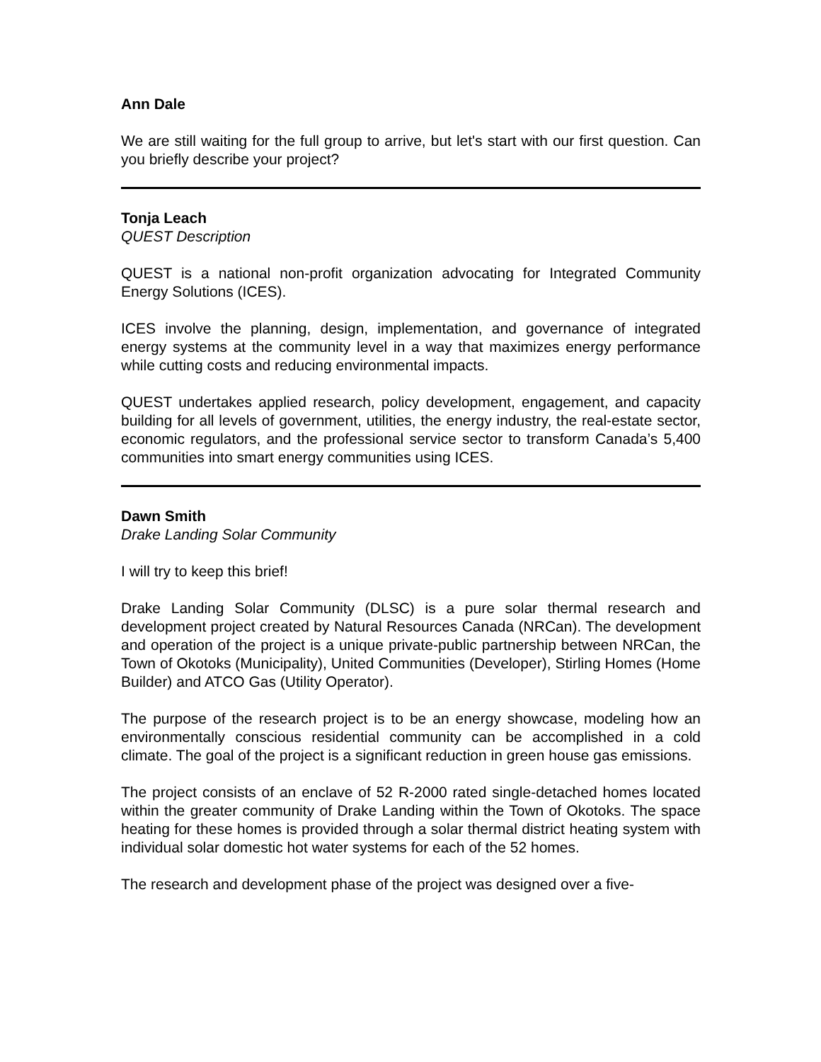Ann Dale
We are still waiting for the full group to arrive, but let's start with our first question. Can you briefly describe your project?
Tonja Leach
QUEST Description
QUEST is a national non-profit organization advocating for Integrated Community Energy Solutions (ICES).
ICES involve the planning, design, implementation, and governance of integrated energy systems at the community level in a way that maximizes energy performance while cutting costs and reducing environmental impacts.
QUEST undertakes applied research, policy development, engagement, and capacity building for all levels of government, utilities, the energy industry, the real-estate sector, economic regulators, and the professional service sector to transform Canada’s 5,400 communities into smart energy communities using ICES.
Dawn Smith
Drake Landing Solar Community
I will try to keep this brief!
Drake Landing Solar Community (DLSC) is a pure solar thermal research and development project created by Natural Resources Canada (NRCan). The development and operation of the project is a unique private-public partnership between NRCan, the Town of Okotoks (Municipality), United Communities (Developer), Stirling Homes (Home Builder) and ATCO Gas (Utility Operator).
The purpose of the research project is to be an energy showcase, modeling how an environmentally conscious residential community can be accomplished in a cold climate. The goal of the project is a significant reduction in green house gas emissions.
The project consists of an enclave of 52 R-2000 rated single-detached homes located within the greater community of Drake Landing within the Town of Okotoks. The space heating for these homes is provided through a solar thermal district heating system with individual solar domestic hot water systems for each of the 52 homes.
The research and development phase of the project was designed over a five-